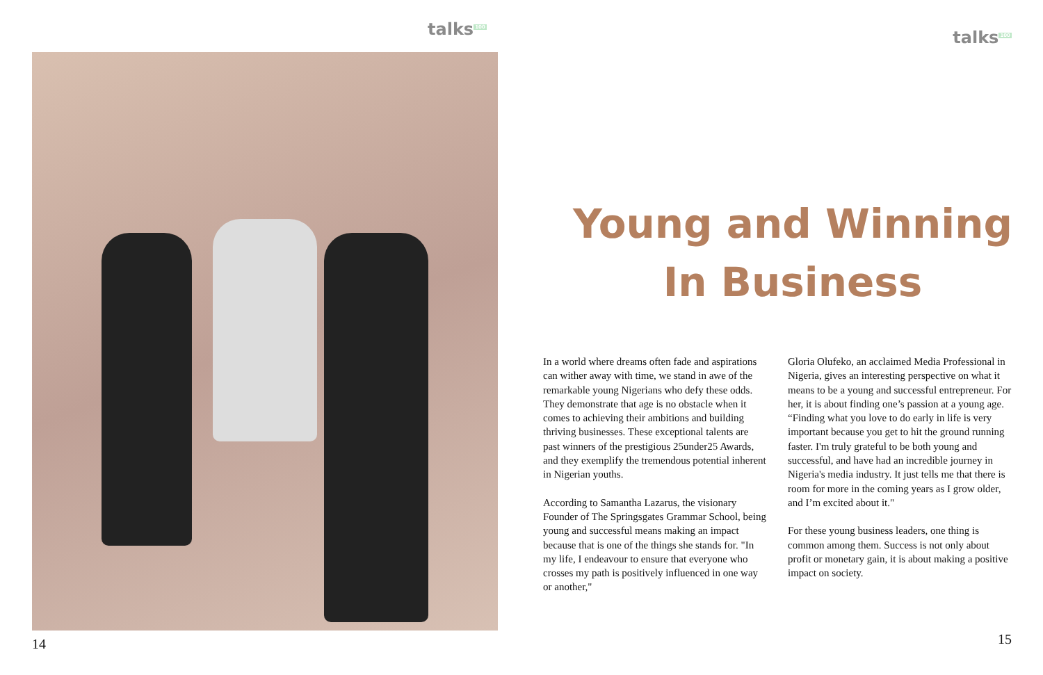talks<sup>100</sup>
14
talks<sup>100</sup>
Young and Winning In Business
In a world where dreams often fade and aspirations can wither away with time, we stand in awe of the remarkable young Nigerians who defy these odds. They demonstrate that age is no obstacle when it comes to achieving their ambitions and building thriving businesses. These exceptional talents are past winners of the prestigious 25under25 Awards, and they exemplify the tremendous potential inherent in Nigerian youths.
According to Samantha Lazarus, the visionary Founder of The Springsgates Grammar School, being young and successful means making an impact because that is one of the things she stands for. "In my life, I endeavour to ensure that everyone who crosses my path is positively influenced in one way or another,"
Gloria Olufeko, an acclaimed Media Professional in Nigeria, gives an interesting perspective on what it means to be a young and successful entrepreneur. For her, it is about finding one’s passion at a young age. “Finding what you love to do early in life is very important because you get to hit the ground running faster. I'm truly grateful to be both young and successful, and have had an incredible journey in Nigeria's media industry. It just tells me that there is room for more in the coming years as I grow older, and I’m excited about it."
For these young business leaders, one thing is common among them. Success is not only about profit or monetary gain, it is about making a positive impact on society.
15